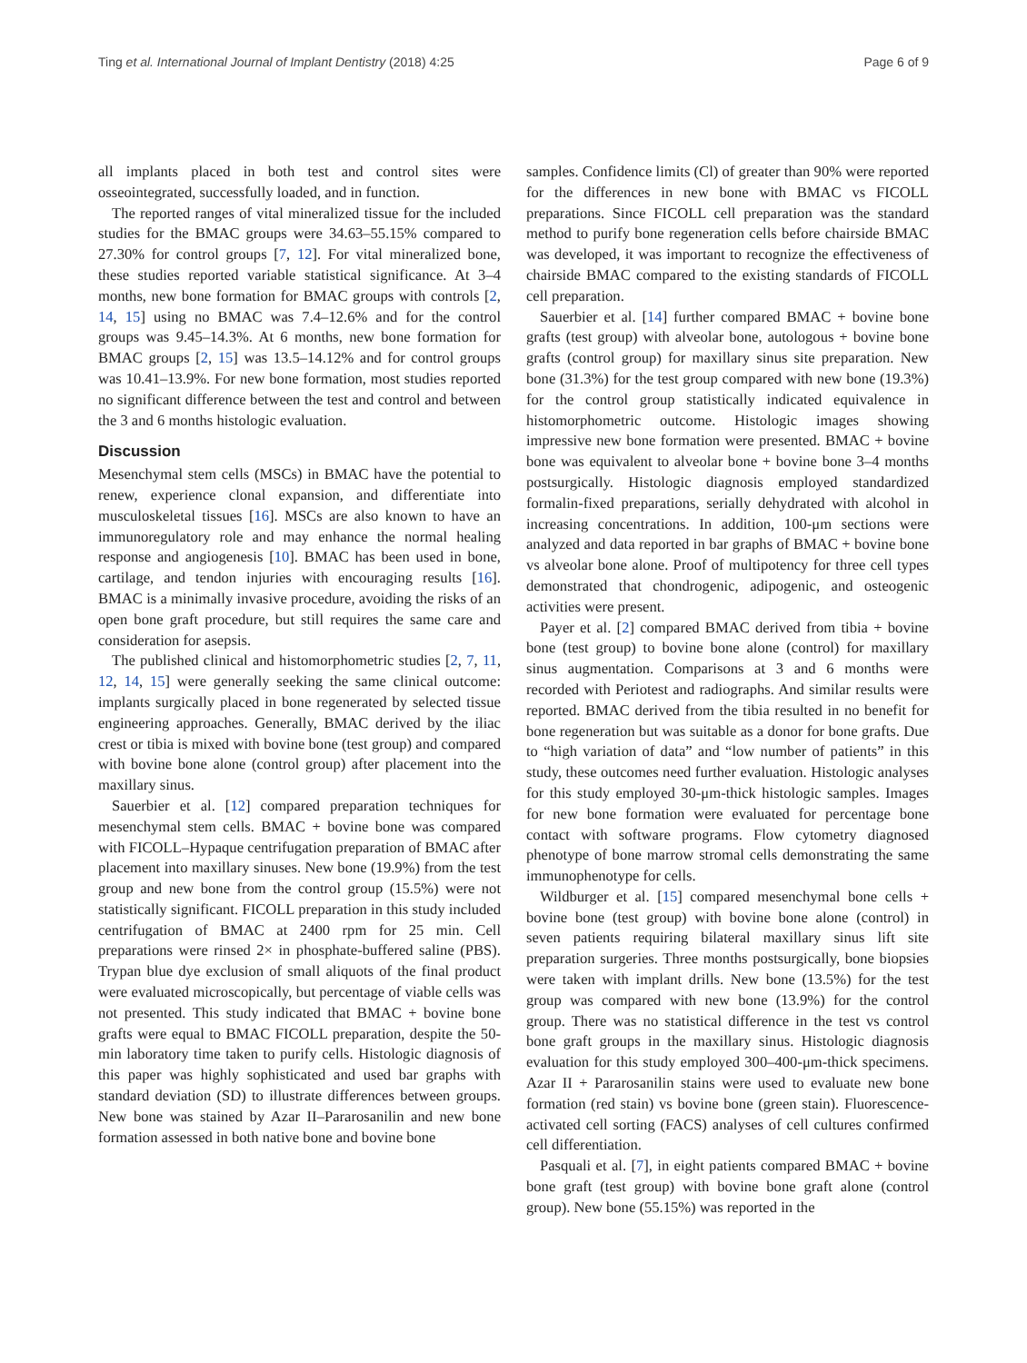Ting et al. International Journal of Implant Dentistry (2018) 4:25 Page 6 of 9
all implants placed in both test and control sites were osseointegrated, successfully loaded, and in function.
The reported ranges of vital mineralized tissue for the included studies for the BMAC groups were 34.63–55.15% compared to 27.30% for control groups [7, 12]. For vital mineralized bone, these studies reported variable statistical significance. At 3–4 months, new bone formation for BMAC groups with controls [2, 14, 15] using no BMAC was 7.4–12.6% and for the control groups was 9.45–14.3%. At 6 months, new bone formation for BMAC groups [2, 15] was 13.5–14.12% and for control groups was 10.41–13.9%. For new bone formation, most studies reported no significant difference between the test and control and between the 3 and 6 months histologic evaluation.
Discussion
Mesenchymal stem cells (MSCs) in BMAC have the potential to renew, experience clonal expansion, and differentiate into musculoskeletal tissues [16]. MSCs are also known to have an immunoregulatory role and may enhance the normal healing response and angiogenesis [10]. BMAC has been used in bone, cartilage, and tendon injuries with encouraging results [16]. BMAC is a minimally invasive procedure, avoiding the risks of an open bone graft procedure, but still requires the same care and consideration for asepsis.
The published clinical and histomorphometric studies [2, 7, 11, 12, 14, 15] were generally seeking the same clinical outcome: implants surgically placed in bone regenerated by selected tissue engineering approaches. Generally, BMAC derived by the iliac crest or tibia is mixed with bovine bone (test group) and compared with bovine bone alone (control group) after placement into the maxillary sinus.
Sauerbier et al. [12] compared preparation techniques for mesenchymal stem cells. BMAC + bovine bone was compared with FICOLL–Hypaque centrifugation preparation of BMAC after placement into maxillary sinuses. New bone (19.9%) from the test group and new bone from the control group (15.5%) were not statistically significant. FICOLL preparation in this study included centrifugation of BMAC at 2400 rpm for 25 min. Cell preparations were rinsed 2× in phosphate-buffered saline (PBS). Trypan blue dye exclusion of small aliquots of the final product were evaluated microscopically, but percentage of viable cells was not presented. This study indicated that BMAC + bovine bone grafts were equal to BMAC FICOLL preparation, despite the 50-min laboratory time taken to purify cells. Histologic diagnosis of this paper was highly sophisticated and used bar graphs with standard deviation (SD) to illustrate differences between groups. New bone was stained by Azar II–Pararosanilin and new bone formation assessed in both native bone and bovine bone
samples. Confidence limits (Cl) of greater than 90% were reported for the differences in new bone with BMAC vs FICOLL preparations. Since FICOLL cell preparation was the standard method to purify bone regeneration cells before chairside BMAC was developed, it was important to recognize the effectiveness of chairside BMAC compared to the existing standards of FICOLL cell preparation.
Sauerbier et al. [14] further compared BMAC + bovine bone grafts (test group) with alveolar bone, autologous + bovine bone grafts (control group) for maxillary sinus site preparation. New bone (31.3%) for the test group compared with new bone (19.3%) for the control group statistically indicated equivalence in histomorphometric outcome. Histologic images showing impressive new bone formation were presented. BMAC + bovine bone was equivalent to alveolar bone + bovine bone 3–4 months postsurgically. Histologic diagnosis employed standardized formalin-fixed preparations, serially dehydrated with alcohol in increasing concentrations. In addition, 100-μm sections were analyzed and data reported in bar graphs of BMAC + bovine bone vs alveolar bone alone. Proof of multipotency for three cell types demonstrated that chondrogenic, adipogenic, and osteogenic activities were present.
Payer et al. [2] compared BMAC derived from tibia + bovine bone (test group) to bovine bone alone (control) for maxillary sinus augmentation. Comparisons at 3 and 6 months were recorded with Periotest and radiographs. And similar results were reported. BMAC derived from the tibia resulted in no benefit for bone regeneration but was suitable as a donor for bone grafts. Due to “high variation of data” and “low number of patients” in this study, these outcomes need further evaluation. Histologic analyses for this study employed 30-μm-thick histologic samples. Images for new bone formation were evaluated for percentage bone contact with software programs. Flow cytometry diagnosed phenotype of bone marrow stromal cells demonstrating the same immunophenotype for cells.
Wildburger et al. [15] compared mesenchymal bone cells + bovine bone (test group) with bovine bone alone (control) in seven patients requiring bilateral maxillary sinus lift site preparation surgeries. Three months postsurgically, bone biopsies were taken with implant drills. New bone (13.5%) for the test group was compared with new bone (13.9%) for the control group. There was no statistical difference in the test vs control bone graft groups in the maxillary sinus. Histologic diagnosis evaluation for this study employed 300–400-μm-thick specimens. Azar II + Pararosanilin stains were used to evaluate new bone formation (red stain) vs bovine bone (green stain). Fluorescence-activated cell sorting (FACS) analyses of cell cultures confirmed cell differentiation.
Pasquali et al. [7], in eight patients compared BMAC + bovine bone graft (test group) with bovine bone graft alone (control group). New bone (55.15%) was reported in the